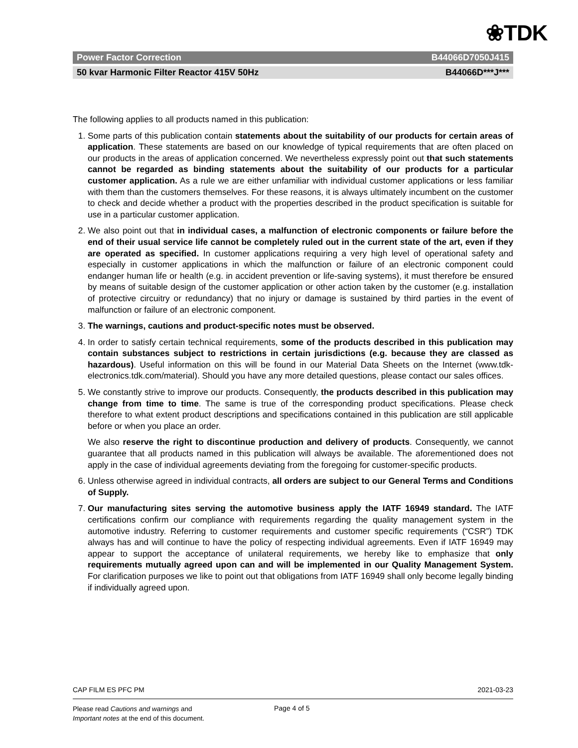❀TDK
Power Factor Correction B44066D7050J415
50 kvar Harmonic Filter Reactor 415V 50Hz B44066D***J***
The following applies to all products named in this publication:
1. Some parts of this publication contain statements about the suitability of our products for certain areas of application. These statements are based on our knowledge of typical requirements that are often placed on our products in the areas of application concerned. We nevertheless expressly point out that such statements cannot be regarded as binding statements about the suitability of our products for a particular customer application. As a rule we are either unfamiliar with individual customer applications or less familiar with them than the customers themselves. For these reasons, it is always ultimately incumbent on the customer to check and decide whether a product with the properties described in the product specification is suitable for use in a particular customer application.
2. We also point out that in individual cases, a malfunction of electronic components or failure before the end of their usual service life cannot be completely ruled out in the current state of the art, even if they are operated as specified. In customer applications requiring a very high level of operational safety and especially in customer applications in which the malfunction or failure of an electronic component could endanger human life or health (e.g. in accident prevention or life-saving systems), it must therefore be ensured by means of suitable design of the customer application or other action taken by the customer (e.g. installation of protective circuitry or redundancy) that no injury or damage is sustained by third parties in the event of malfunction or failure of an electronic component.
3. The warnings, cautions and product-specific notes must be observed.
4. In order to satisfy certain technical requirements, some of the products described in this publication may contain substances subject to restrictions in certain jurisdictions (e.g. because they are classed as hazardous). Useful information on this will be found in our Material Data Sheets on the Internet (www.tdk-electronics.tdk.com/material). Should you have any more detailed questions, please contact our sales offices.
5. We constantly strive to improve our products. Consequently, the products described in this publication may change from time to time. The same is true of the corresponding product specifications. Please check therefore to what extent product descriptions and specifications contained in this publication are still applicable before or when you place an order.
We also reserve the right to discontinue production and delivery of products. Consequently, we cannot guarantee that all products named in this publication will always be available. The aforementioned does not apply in the case of individual agreements deviating from the foregoing for customer-specific products.
6. Unless otherwise agreed in individual contracts, all orders are subject to our General Terms and Conditions of Supply.
7. Our manufacturing sites serving the automotive business apply the IATF 16949 standard. The IATF certifications confirm our compliance with requirements regarding the quality management system in the automotive industry. Referring to customer requirements and customer specific requirements (“CSR”) TDK always has and will continue to have the policy of respecting individual agreements. Even if IATF 16949 may appear to support the acceptance of unilateral requirements, we hereby like to emphasize that only requirements mutually agreed upon can and will be implemented in our Quality Management System. For clarification purposes we like to point out that obligations from IATF 16949 shall only become legally binding if individually agreed upon.
CAP FILM ES PFC PM 2021-03-23
Please read Cautions and warnings and
Important notes at the end of this document.
Page 4 of 5